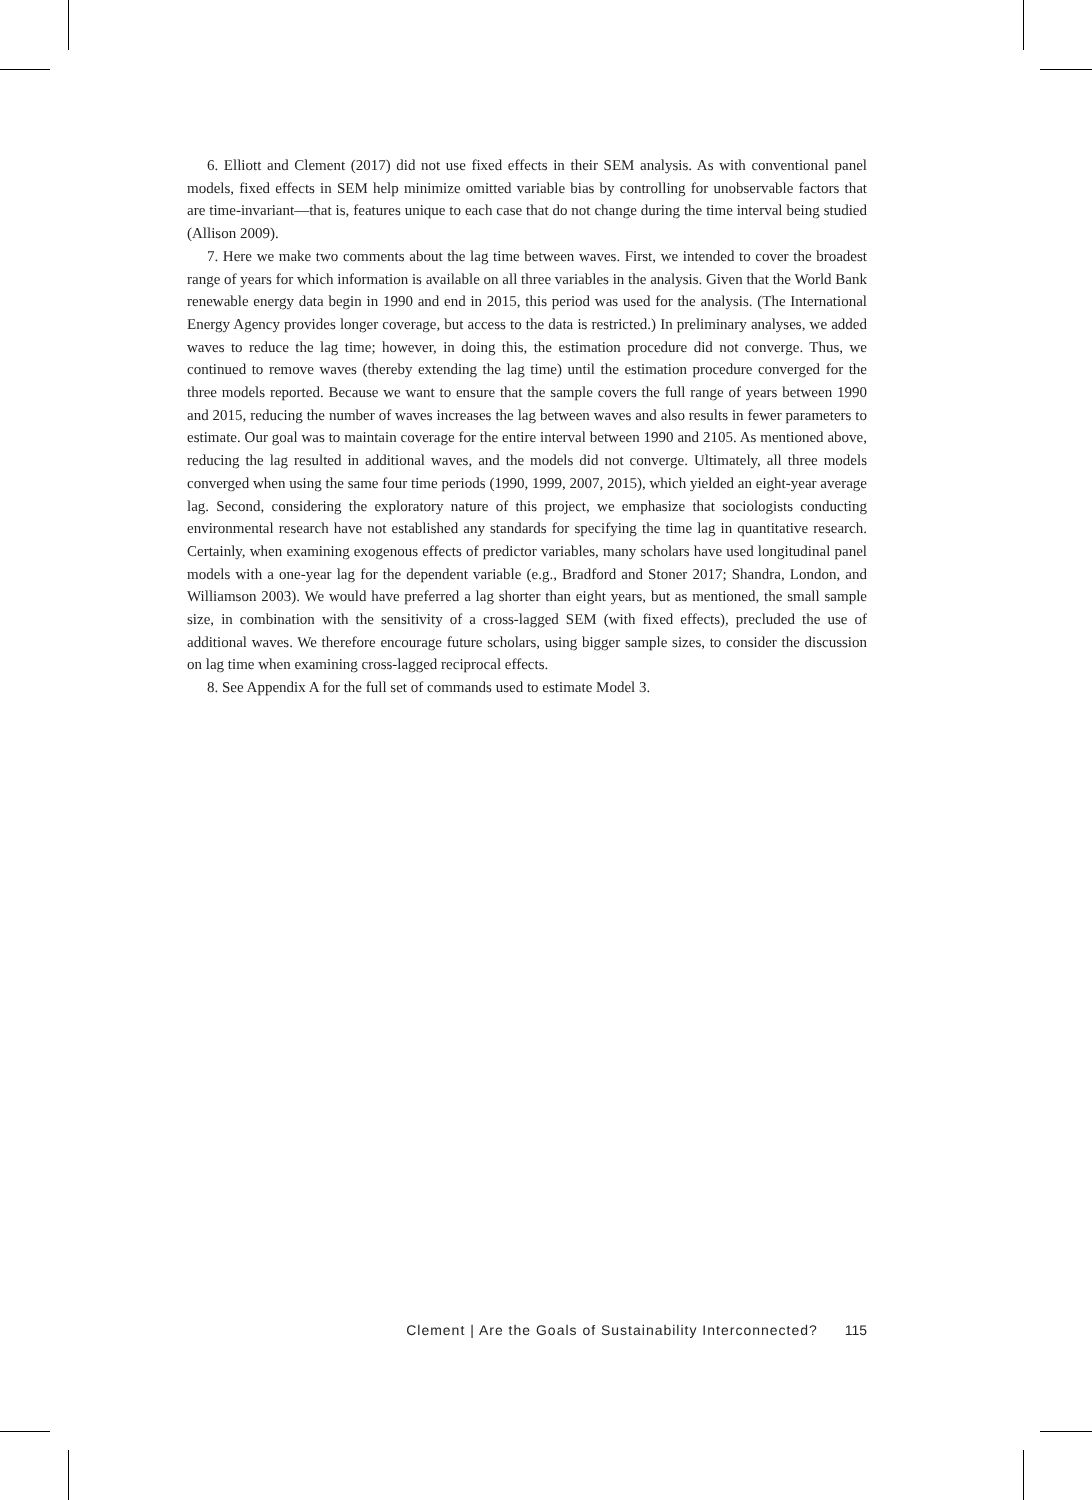6. Elliott and Clement (2017) did not use fixed effects in their SEM analysis. As with conventional panel models, fixed effects in SEM help minimize omitted variable bias by controlling for unobservable factors that are time-invariant—that is, features unique to each case that do not change during the time interval being studied (Allison 2009).
7. Here we make two comments about the lag time between waves. First, we intended to cover the broadest range of years for which information is available on all three variables in the analysis. Given that the World Bank renewable energy data begin in 1990 and end in 2015, this period was used for the analysis. (The International Energy Agency provides longer coverage, but access to the data is restricted.) In preliminary analyses, we added waves to reduce the lag time; however, in doing this, the estimation procedure did not converge. Thus, we continued to remove waves (thereby extending the lag time) until the estimation procedure converged for the three models reported. Because we want to ensure that the sample covers the full range of years between 1990 and 2015, reducing the number of waves increases the lag between waves and also results in fewer parameters to estimate. Our goal was to maintain coverage for the entire interval between 1990 and 2105. As mentioned above, reducing the lag resulted in additional waves, and the models did not converge. Ultimately, all three models converged when using the same four time periods (1990, 1999, 2007, 2015), which yielded an eight-year average lag. Second, considering the exploratory nature of this project, we emphasize that sociologists conducting environmental research have not established any standards for specifying the time lag in quantitative research. Certainly, when examining exogenous effects of predictor variables, many scholars have used longitudinal panel models with a one-year lag for the dependent variable (e.g., Bradford and Stoner 2017; Shandra, London, and Williamson 2003). We would have preferred a lag shorter than eight years, but as mentioned, the small sample size, in combination with the sensitivity of a cross-lagged SEM (with fixed effects), precluded the use of additional waves. We therefore encourage future scholars, using bigger sample sizes, to consider the discussion on lag time when examining cross-lagged reciprocal effects.
8. See Appendix A for the full set of commands used to estimate Model 3.
Clement | Are the Goals of Sustainability Interconnected? 115